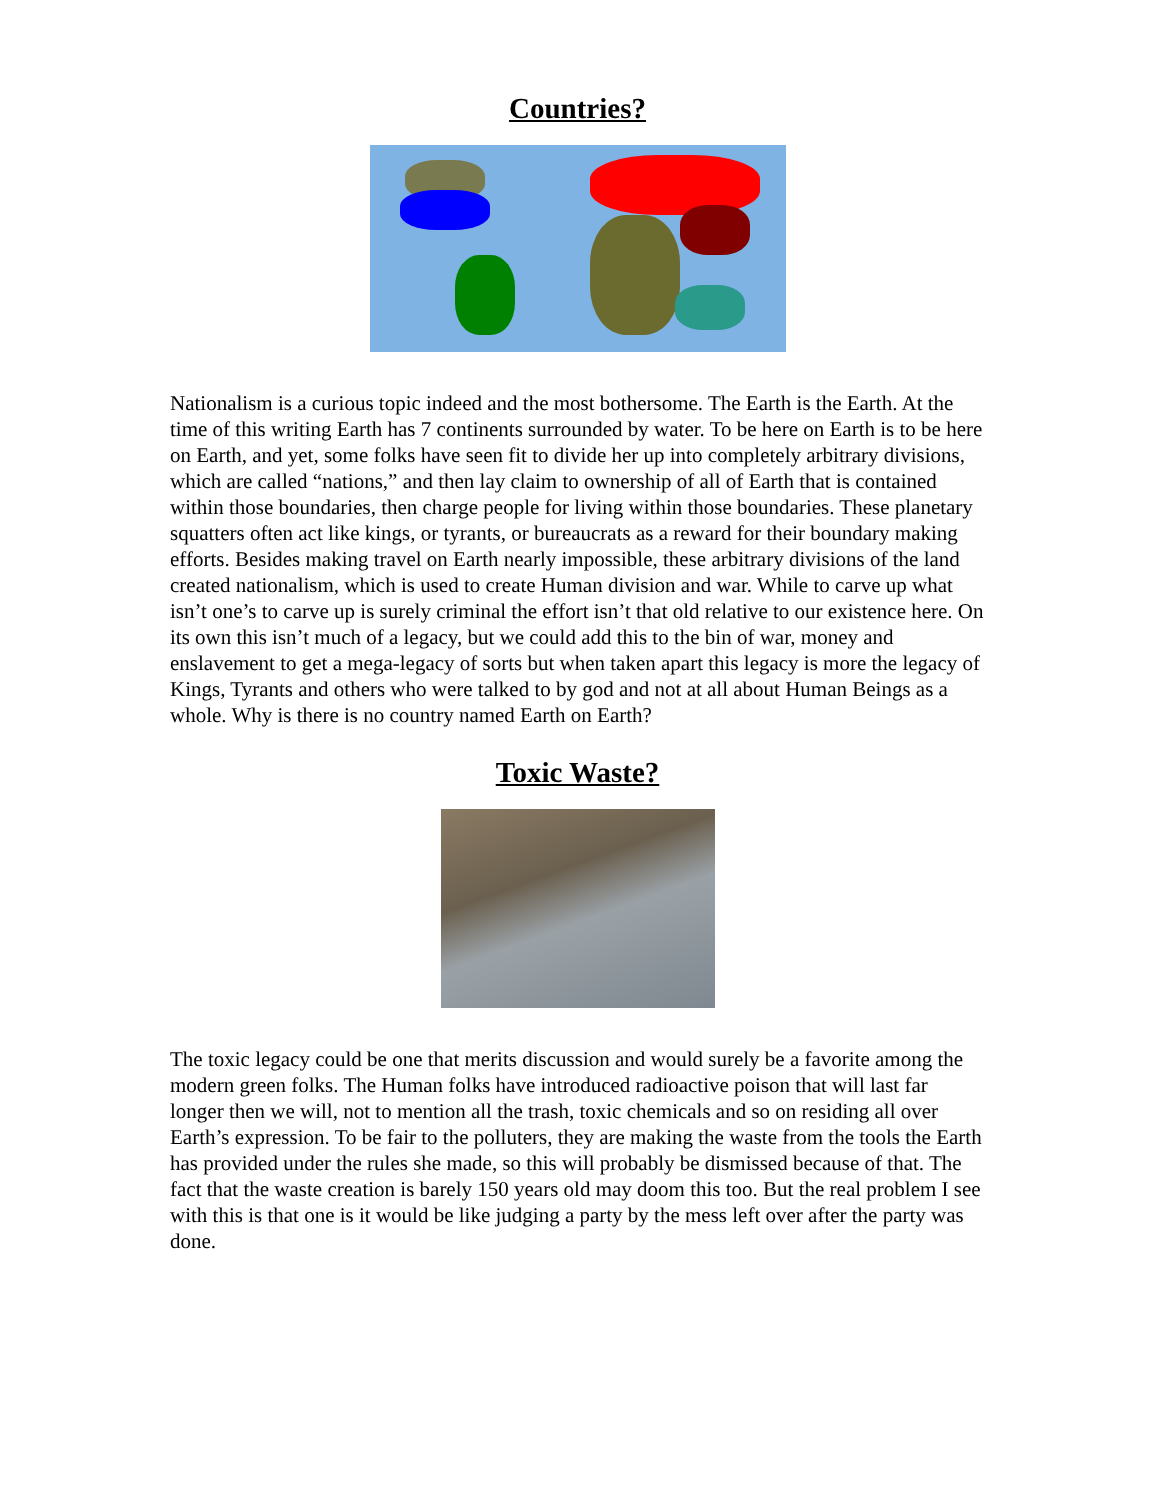Countries?
Nationalism is a curious topic indeed and the most bothersome. The Earth is the Earth. At the time of this writing Earth has 7 continents surrounded by water. To be here on Earth is to be here on Earth, and yet, some folks have seen fit to divide her up into completely arbitrary divisions, which are called “nations,” and then lay claim to ownership of all of Earth that is contained within those boundaries, then charge people for living within those boundaries. These planetary squatters often act like kings, or tyrants, or bureaucrats as a reward for their boundary making efforts. Besides making travel on Earth nearly impossible, these arbitrary divisions of the land created nationalism, which is used to create Human division and war. While to carve up what isn’t one’s to carve up is surely criminal the effort isn’t that old relative to our existence here. On its own this isn’t much of a legacy, but we could add this to the bin of war, money and enslavement to get a mega-legacy of sorts but when taken apart this legacy is more the legacy of Kings, Tyrants and others who were talked to by god and not at all about Human Beings as a whole. Why is there is no country named Earth on Earth?
Toxic Waste?
The toxic legacy could be one that merits discussion and would surely be a favorite among the modern green folks. The Human folks have introduced radioactive poison that will last far longer then we will, not to mention all the trash, toxic chemicals and so on residing all over Earth’s expression. To be fair to the polluters, they are making the waste from the tools the Earth has provided under the rules she made, so this will probably be dismissed because of that. The fact that the waste creation is barely 150 years old may doom this too. But the real problem I see with this is that one is it would be like judging a party by the mess left over after the party was done.